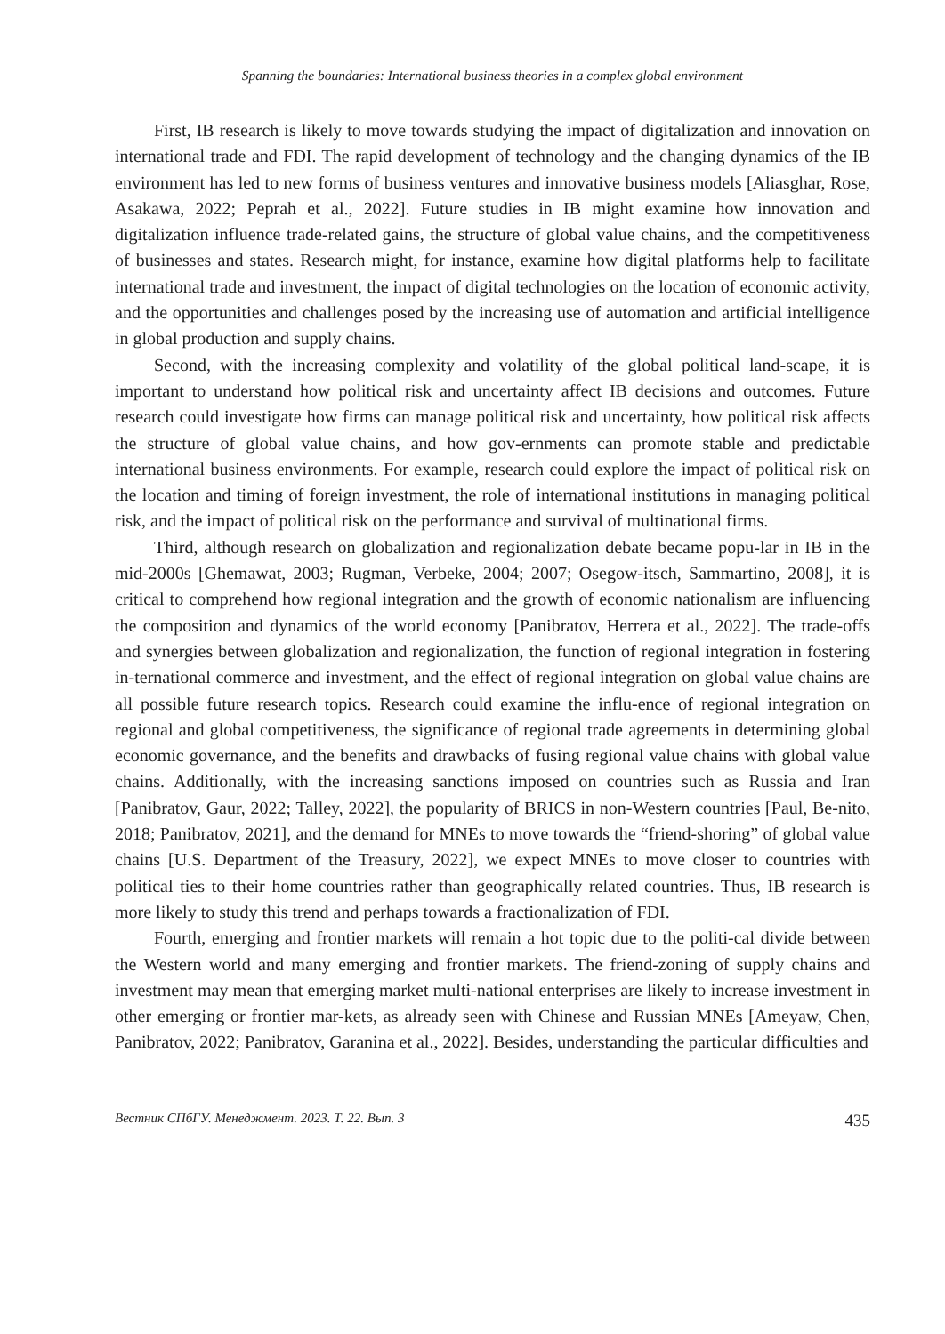Spanning the boundaries: International business theories in a complex global environment
First, IB research is likely to move towards studying the impact of digitalization and innovation on international trade and FDI. The rapid development of technology and the changing dynamics of the IB environment has led to new forms of business ventures and innovative business models [Aliasghar, Rose, Asakawa, 2022; Peprah et al., 2022]. Future studies in IB might examine how innovation and digitalization influence trade-related gains, the structure of global value chains, and the competitiveness of businesses and states. Research might, for instance, examine how digital platforms help to facilitate international trade and investment, the impact of digital technologies on the location of economic activity, and the opportunities and challenges posed by the increasing use of automation and artificial intelligence in global production and supply chains.
Second, with the increasing complexity and volatility of the global political land-scape, it is important to understand how political risk and uncertainty affect IB decisions and outcomes. Future research could investigate how firms can manage political risk and uncertainty, how political risk affects the structure of global value chains, and how gov-ernments can promote stable and predictable international business environments. For example, research could explore the impact of political risk on the location and timing of foreign investment, the role of international institutions in managing political risk, and the impact of political risk on the performance and survival of multinational firms.
Third, although research on globalization and regionalization debate became popu-lar in IB in the mid-2000s [Ghemawat, 2003; Rugman, Verbeke, 2004; 2007; Osegow-itsch, Sammartino, 2008], it is critical to comprehend how regional integration and the growth of economic nationalism are influencing the composition and dynamics of the world economy [Panibratov, Herrera et al., 2022]. The trade-offs and synergies between globalization and regionalization, the function of regional integration in fostering in-ternational commerce and investment, and the effect of regional integration on global value chains are all possible future research topics. Research could examine the influ-ence of regional integration on regional and global competitiveness, the significance of regional trade agreements in determining global economic governance, and the benefits and drawbacks of fusing regional value chains with global value chains. Additionally, with the increasing sanctions imposed on countries such as Russia and Iran [Panibratov, Gaur, 2022; Talley, 2022], the popularity of BRICS in non-Western countries [Paul, Be-nito, 2018; Panibratov, 2021], and the demand for MNEs to move towards the “friend-shoring” of global value chains [U.S. Department of the Treasury, 2022], we expect MNEs to move closer to countries with political ties to their home countries rather than geographically related countries. Thus, IB research is more likely to study this trend and perhaps towards a fractionalization of FDI.
Fourth, emerging and frontier markets will remain a hot topic due to the politi-cal divide between the Western world and many emerging and frontier markets. The friend-zoning of supply chains and investment may mean that emerging market multi-national enterprises are likely to increase investment in other emerging or frontier mar-kets, as already seen with Chinese and Russian MNEs [Ameyaw, Chen, Panibratov, 2022; Panibratov, Garanina et al., 2022]. Besides, understanding the particular difficulties and
Вестник СПбГУ. Менеджмент. 2023. Т. 22. Вып. 3 435